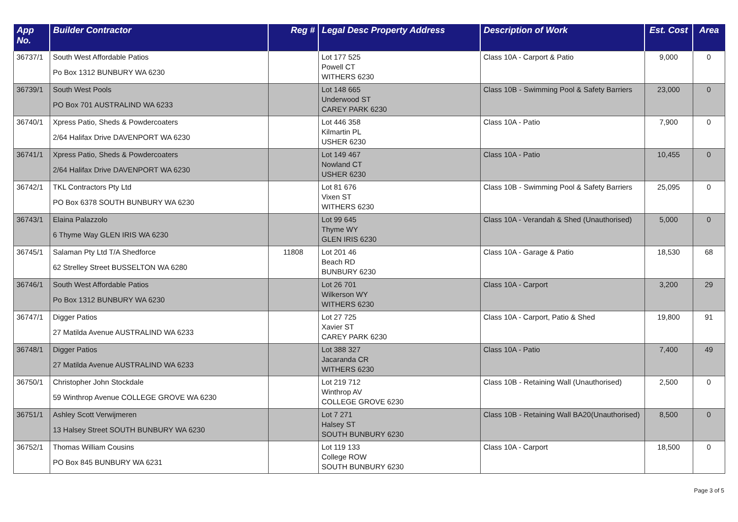| App No. | Builder Contractor | Reg # | Legal Desc Property Address | Description of Work | Est. Cost | Area |
| --- | --- | --- | --- | --- | --- | --- |
| 36737/1 | South West Affordable Patios Po Box 1312 BUNBURY WA 6230 | | Lot 177 525 Powell CT WITHERS 6230 | Class 10A - Carport & Patio | 9,000 | 0 |
| 36739/1 | South West Pools PO Box 701 AUSTRALIND WA 6233 | | Lot 148 665 Underwood ST CAREY PARK 6230 | Class 10B - Swimming Pool & Safety Barriers | 23,000 | 0 |
| 36740/1 | Xpress Patio, Sheds & Powdercoaters 2/64 Halifax Drive DAVENPORT WA 6230 | | Lot 446 358 Kilmartin PL USHER 6230 | Class 10A - Patio | 7,900 | 0 |
| 36741/1 | Xpress Patio, Sheds & Powdercoaters 2/64 Halifax Drive DAVENPORT WA 6230 | | Lot 149 467 Nowland CT USHER 6230 | Class 10A - Patio | 10,455 | 0 |
| 36742/1 | TKL Contractors Pty Ltd PO Box 6378 SOUTH BUNBURY WA 6230 | | Lot 81 676 Vixen ST WITHERS 6230 | Class 10B - Swimming Pool & Safety Barriers | 25,095 | 0 |
| 36743/1 | Elaina Palazzolo 6 Thyme Way GLEN IRIS WA 6230 | | Lot 99 645 Thyme WY GLEN IRIS 6230 | Class 10A - Verandah & Shed (Unauthorised) | 5,000 | 0 |
| 36745/1 | Salaman Pty Ltd T/A Shedforce 62 Strelley Street BUSSELTON WA 6280 | 11808 | Lot 201 46 Beach RD BUNBURY 6230 | Class 10A - Garage & Patio | 18,530 | 68 |
| 36746/1 | South West Affordable Patios Po Box 1312 BUNBURY WA 6230 | | Lot 26 701 Wilkerson WY WITHERS 6230 | Class 10A - Carport | 3,200 | 29 |
| 36747/1 | Digger Patios 27 Matilda Avenue AUSTRALIND WA 6233 | | Lot 27 725 Xavier ST CAREY PARK 6230 | Class 10A - Carport, Patio & Shed | 19,800 | 91 |
| 36748/1 | Digger Patios 27 Matilda Avenue AUSTRALIND WA 6233 | | Lot 388 327 Jacaranda CR WITHERS 6230 | Class 10A - Patio | 7,400 | 49 |
| 36750/1 | Christopher John Stockdale 59 Winthrop Avenue COLLEGE GROVE WA 6230 | | Lot 219 712 Winthrop AV COLLEGE GROVE 6230 | Class 10B - Retaining Wall (Unauthorised) | 2,500 | 0 |
| 36751/1 | Ashley Scott Verwijmeren 13 Halsey Street SOUTH BUNBURY WA 6230 | | Lot 7 271 Halsey ST SOUTH BUNBURY 6230 | Class 10B - Retaining Wall BA20(Unauthorised) | 8,500 | 0 |
| 36752/1 | Thomas William Cousins PO Box 845 BUNBURY WA 6231 | | Lot 119 133 College ROW SOUTH BUNBURY 6230 | Class 10A - Carport | 18,500 | 0 |
Page 3 of 5